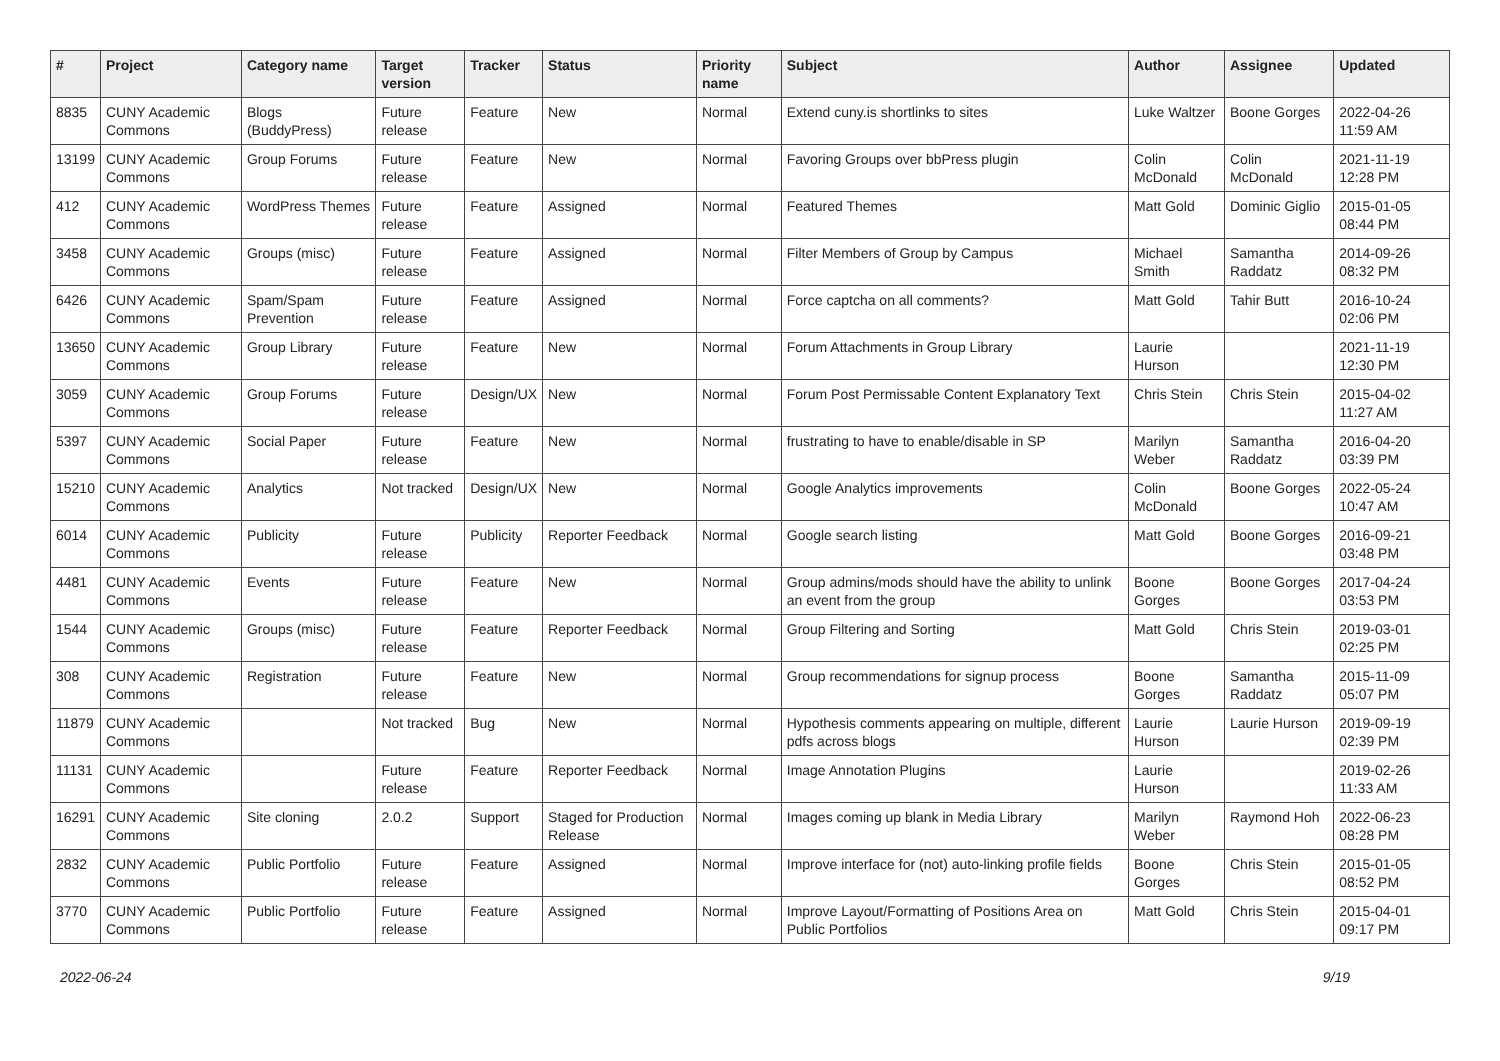| # | Project | Category name | Target version | Tracker | Status | Priority name | Subject | Author | Assignee | Updated |
| --- | --- | --- | --- | --- | --- | --- | --- | --- | --- | --- |
| 8835 | CUNY Academic Commons | Blogs (BuddyPress) | Future release | Feature | New | Normal | Extend cuny.is shortlinks to sites | Luke Waltzer | Boone Gorges | 2022-04-26 11:59 AM |
| 13199 | CUNY Academic Commons | Group Forums | Future release | Feature | New | Normal | Favoring Groups over bbPress plugin | Colin McDonald | Colin McDonald | 2021-11-19 12:28 PM |
| 412 | CUNY Academic Commons | WordPress Themes | Future release | Feature | Assigned | Normal | Featured Themes | Matt Gold | Dominic Giglio | 2015-01-05 08:44 PM |
| 3458 | CUNY Academic Commons | Groups (misc) | Future release | Feature | Assigned | Normal | Filter Members of Group by Campus | Michael Smith | Samantha Raddatz | 2014-09-26 08:32 PM |
| 6426 | CUNY Academic Commons | Spam/Spam Prevention | Future release | Feature | Assigned | Normal | Force captcha on all comments? | Matt Gold | Tahir Butt | 2016-10-24 02:06 PM |
| 13650 | CUNY Academic Commons | Group Library | Future release | Feature | New | Normal | Forum Attachments in Group Library | Laurie Hurson | | 2021-11-19 12:30 PM |
| 3059 | CUNY Academic Commons | Group Forums | Future release | Design/UX | New | Normal | Forum Post Permissable Content Explanatory Text | Chris Stein | Chris Stein | 2015-04-02 11:27 AM |
| 5397 | CUNY Academic Commons | Social Paper | Future release | Feature | New | Normal | frustrating to have to enable/disable in SP | Marilyn Weber | Samantha Raddatz | 2016-04-20 03:39 PM |
| 15210 | CUNY Academic Commons | Analytics | Not tracked | Design/UX | New | Normal | Google Analytics improvements | Colin McDonald | Boone Gorges | 2022-05-24 10:47 AM |
| 6014 | CUNY Academic Commons | Publicity | Future release | Publicity | Reporter Feedback | Normal | Google search listing | Matt Gold | Boone Gorges | 2016-09-21 03:48 PM |
| 4481 | CUNY Academic Commons | Events | Future release | Feature | New | Normal | Group admins/mods should have the ability to unlink an event from the group | Boone Gorges | Boone Gorges | 2017-04-24 03:53 PM |
| 1544 | CUNY Academic Commons | Groups (misc) | Future release | Feature | Reporter Feedback | Normal | Group Filtering and Sorting | Matt Gold | Chris Stein | 2019-03-01 02:25 PM |
| 308 | CUNY Academic Commons | Registration | Future release | Feature | New | Normal | Group recommendations for signup process | Boone Gorges | Samantha Raddatz | 2015-11-09 05:07 PM |
| 11879 | CUNY Academic Commons | | Not tracked | Bug | New | Normal | Hypothesis comments appearing on multiple, different pdfs across blogs | Laurie Hurson | Laurie Hurson | 2019-09-19 02:39 PM |
| 11131 | CUNY Academic Commons | | Future release | Feature | Reporter Feedback | Normal | Image Annotation Plugins | Laurie Hurson | | 2019-02-26 11:33 AM |
| 16291 | CUNY Academic Commons | Site cloning | 2.0.2 | Support | Staged for Production Release | Normal | Images coming up blank in Media Library | Marilyn Weber | Raymond Hoh | 2022-06-23 08:28 PM |
| 2832 | CUNY Academic Commons | Public Portfolio | Future release | Feature | Assigned | Normal | Improve interface for (not) auto-linking profile fields | Boone Gorges | Chris Stein | 2015-01-05 08:52 PM |
| 3770 | CUNY Academic Commons | Public Portfolio | Future release | Feature | Assigned | Normal | Improve Layout/Formatting of Positions Area on Public Portfolios | Matt Gold | Chris Stein | 2015-04-01 09:17 PM |
2022-06-24 9/19